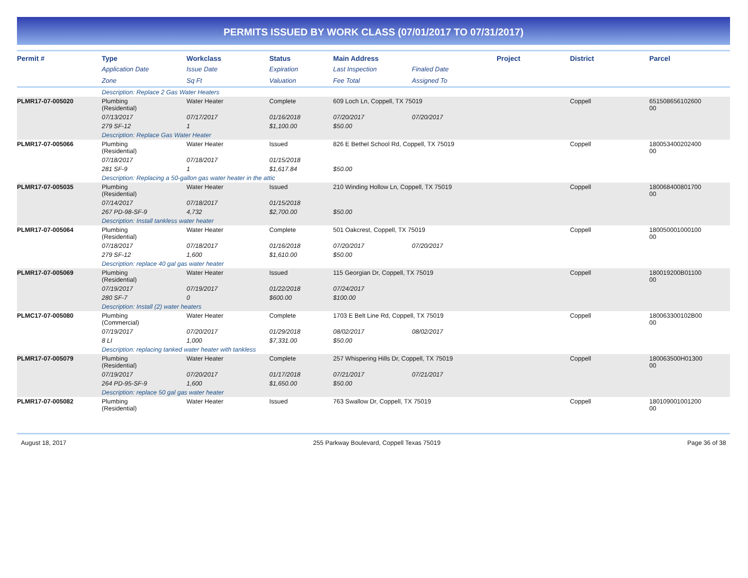PERMITS ISSUED BY WORK CLASS (07/01/2017 TO 07/31/2017)
| Permit # | Type | Workclass | Status | Main Address | | Project | District | Parcel |
| --- | --- | --- | --- | --- | --- | --- | --- | --- |
| | Application Date | Issue Date | Expiration | Last Inspection | Finaled Date | | | |
| | Zone | Sq Ft | Valuation | Fee Total | Assigned To | | | |
| | Description: Replace 2 Gas Water Heaters | | | | | | | |
| PLMR17-07-005020 | Plumbing (Residential) | Water Heater | Complete | 609 Loch Ln, Coppell, TX 75019 | | | Coppell | 651508656102600 00 |
| | 07/13/2017 | 07/17/2017 | 01/16/2018 | 07/20/2017 | 07/20/2017 | | | |
| | 279 SF-12 | 1 | $1,100.00 | $50.00 | | | | |
| | Description: Replace Gas Water Heater | | | | | | | |
| PLMR17-07-005066 | Plumbing (Residential) | Water Heater | Issued | 826 E Bethel School Rd, Coppell, TX 75019 | | | Coppell | 180053400202400 00 |
| | 07/18/2017 | 07/18/2017 | 01/15/2018 | | | | | |
| | 281 SF-9 | 1 | $1,617.84 | $50.00 | | | | |
| | Description: Replacing a 50-gallon gas water heater in the attic | | | | | | | |
| PLMR17-07-005035 | Plumbing (Residential) | Water Heater | Issued | 210 Winding Hollow Ln, Coppell, TX 75019 | | | Coppell | 180068400801700 00 |
| | 07/14/2017 | 07/18/2017 | 01/15/2018 | | | | | |
| | 267 PD-98-SF-9 | 4,732 | $2,700.00 | $50.00 | | | | |
| | Description: Install tankless water heater | | | | | | | |
| PLMR17-07-005064 | Plumbing (Residential) | Water Heater | Complete | 501 Oakcrest, Coppell, TX 75019 | | | Coppell | 180050001000100 00 |
| | 07/18/2017 | 07/18/2017 | 01/16/2018 | 07/20/2017 | 07/20/2017 | | | |
| | 279 SF-12 | 1,600 | $1,610.00 | $50.00 | | | | |
| | Description: replace 40 gal gas water heater | | | | | | | |
| PLMR17-07-005069 | Plumbing (Residential) | Water Heater | Issued | 115 Georgian Dr, Coppell, TX 75019 | | | Coppell | 180019200B01100 00 |
| | 07/19/2017 | 07/19/2017 | 01/22/2018 | 07/24/2017 | | | | |
| | 280 SF-7 | 0 | $600.00 | $100.00 | | | | |
| | Description: Install (2) water heaters | | | | | | | |
| PLMC17-07-005080 | Plumbing (Commercial) | Water Heater | Complete | 1703 E Belt Line Rd, Coppell, TX 75019 | | | Coppell | 180063300102B00 00 |
| | 07/19/2017 | 07/20/2017 | 01/29/2018 | 08/02/2017 | 08/02/2017 | | | |
| | 8 LI | 1,000 | $7,331.00 | $50.00 | | | | |
| | Description: replacing tanked water heater with tankless | | | | | | | |
| PLMR17-07-005079 | Plumbing (Residential) | Water Heater | Complete | 257 Whispering Hills Dr, Coppell, TX 75019 | | | Coppell | 180063500H01300 00 |
| | 07/19/2017 | 07/20/2017 | 01/17/2018 | 07/21/2017 | 07/21/2017 | | | |
| | 264 PD-95-SF-9 | 1,600 | $1,650.00 | $50.00 | | | | |
| | Description: replace 50 gal gas water heater | | | | | | | |
| PLMR17-07-005082 | Plumbing (Residential) | Water Heater | Issued | 763 Swallow Dr, Coppell, TX 75019 | | | Coppell | 180109001001200 00 |
August 18, 2017 255 Parkway Boulevard, Coppell Texas 75019 Page 36 of 38